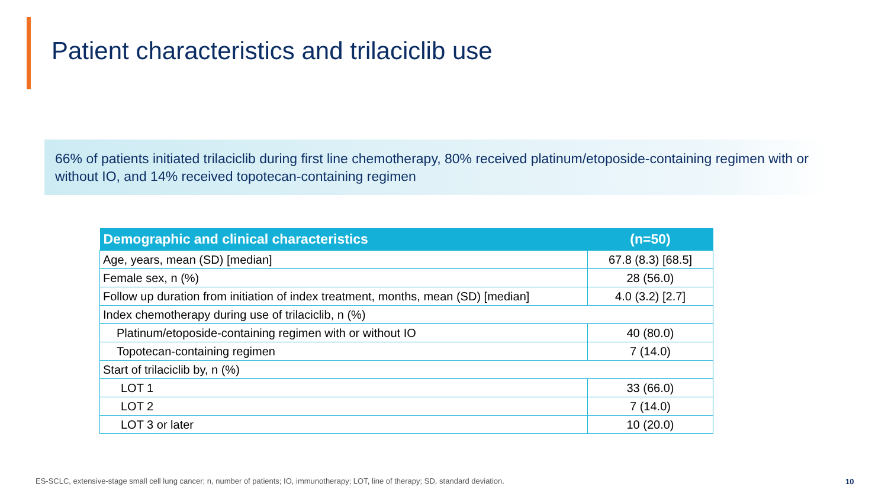Patient characteristics and trilaciclib use
66% of patients initiated trilaciclib during first line chemotherapy, 80% received platinum/etoposide-containing regimen with or without IO, and 14% received topotecan-containing regimen
| Demographic and clinical characteristics | (n=50) |
| --- | --- |
| Age, years, mean (SD) [median] | 67.8 (8.3) [68.5] |
| Female sex, n (%) | 28 (56.0) |
| Follow up duration from initiation of index treatment, months, mean (SD) [median] | 4.0 (3.2) [2.7] |
| Index chemotherapy during use of trilaciclib, n (%) | |
| Platinum/etoposide-containing regimen with or without IO | 40 (80.0) |
| Topotecan-containing regimen | 7 (14.0) |
| Start of trilaciclib by, n (%) | |
| LOT 1 | 33 (66.0) |
| LOT 2 | 7 (14.0) |
| LOT 3 or later | 10 (20.0) |
ES-SCLC, extensive-stage small cell lung cancer; n, number of patients; IO, immunotherapy; LOT, line of therapy; SD, standard deviation.
10